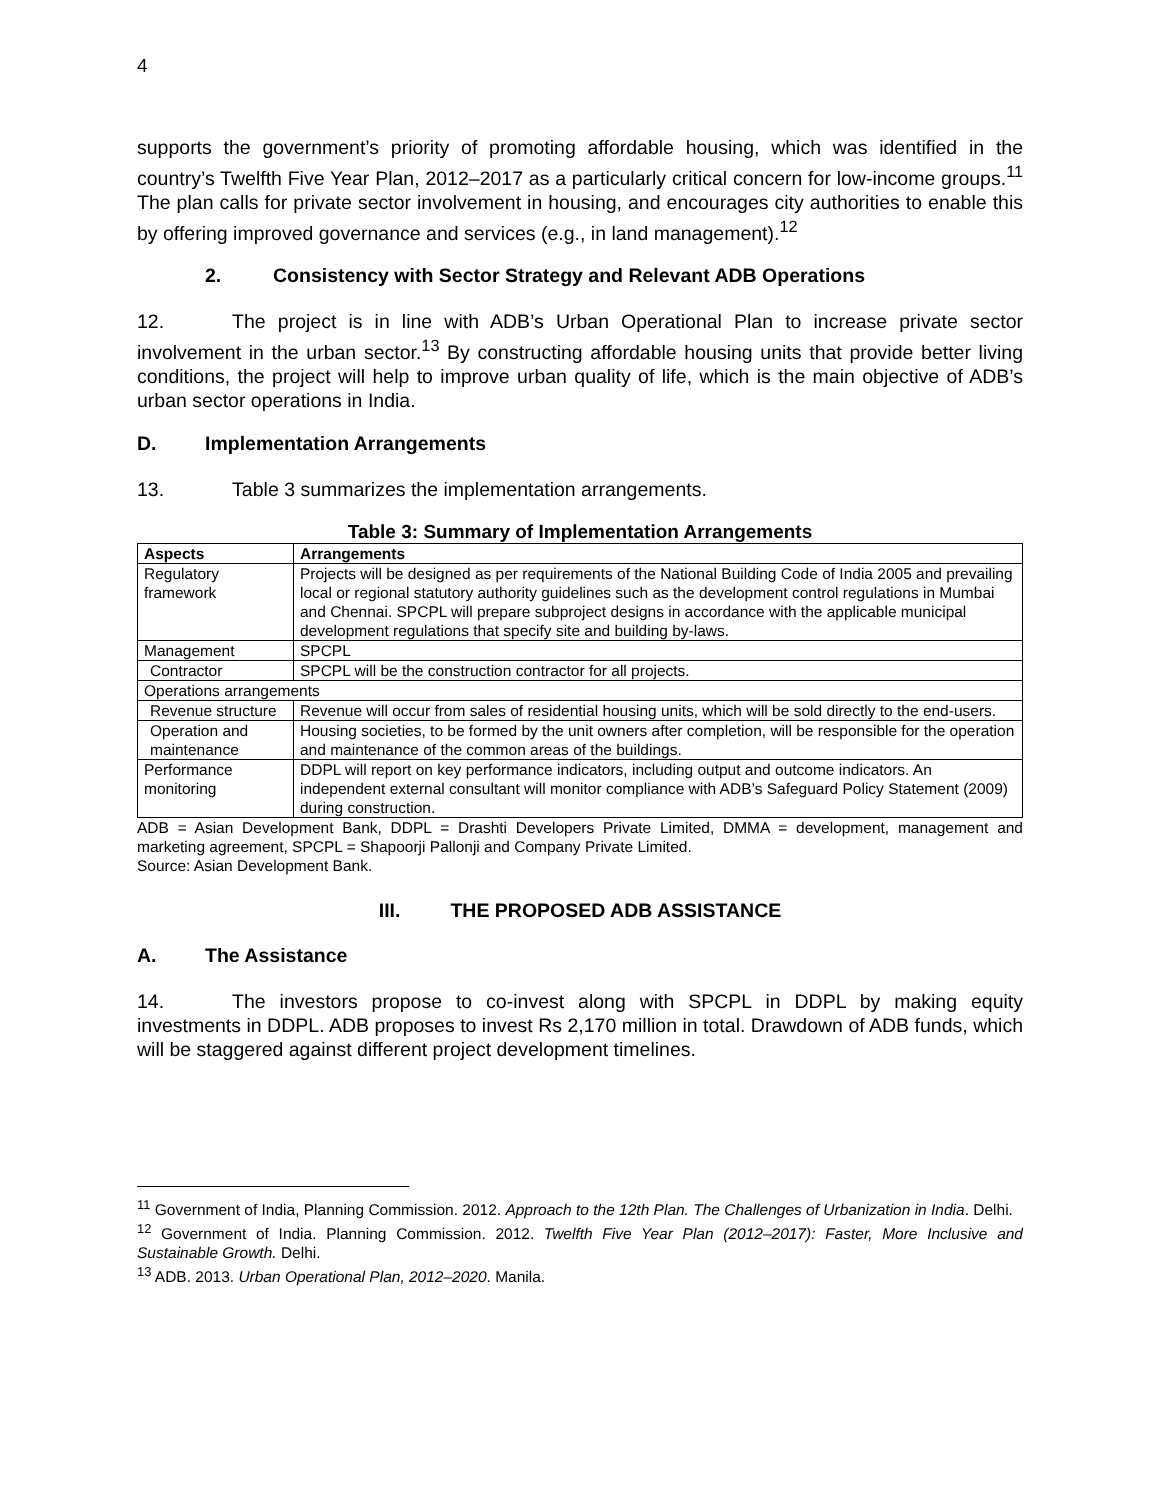4
supports the government’s priority of promoting affordable housing, which was identified in the country’s Twelfth Five Year Plan, 2012–2017 as a particularly critical concern for low-income groups.<sup>11</sup> The plan calls for private sector involvement in housing, and encourages city authorities to enable this by offering improved governance and services (e.g., in land management).<sup>12</sup>
2. Consistency with Sector Strategy and Relevant ADB Operations
12. The project is in line with ADB’s Urban Operational Plan to increase private sector involvement in the urban sector.<sup>13</sup> By constructing affordable housing units that provide better living conditions, the project will help to improve urban quality of life, which is the main objective of ADB’s urban sector operations in India.
D. Implementation Arrangements
13. Table 3 summarizes the implementation arrangements.
Table 3: Summary of Implementation Arrangements
| Aspects | Arrangements |
| --- | --- |
| Regulatory framework | Projects will be designed as per requirements of the National Building Code of India 2005 and prevailing local or regional statutory authority guidelines such as the development control regulations in Mumbai and Chennai. SPCPL will prepare subproject designs in accordance with the applicable municipal development regulations that specify site and building by-laws. |
| Management | SPCPL |
| Contractor | SPCPL will be the construction contractor for all projects. |
| Operations arrangements | |
| Revenue structure | Revenue will occur from sales of residential housing units, which will be sold directly to the end-users. |
| Operation and maintenance | Housing societies, to be formed by the unit owners after completion, will be responsible for the operation and maintenance of the common areas of the buildings. |
| Performance monitoring | DDPL will report on key performance indicators, including output and outcome indicators. An independent external consultant will monitor compliance with ADB’s Safeguard Policy Statement (2009) during construction. |
ADB = Asian Development Bank, DDPL = Drashti Developers Private Limited, DMMA = development, management and marketing agreement, SPCPL = Shapoorji Pallonji and Company Private Limited.
Source: Asian Development Bank.
III. THE PROPOSED ADB ASSISTANCE
A. The Assistance
14. The investors propose to co-invest along with SPCPL in DDPL by making equity investments in DDPL. ADB proposes to invest Rs 2,170 million in total. Drawdown of ADB funds, which will be staggered against different project development timelines.
<sup>11</sup> Government of India, Planning Commission. 2012. Approach to the 12th Plan. The Challenges of Urbanization in India. Delhi.
<sup>12</sup> Government of India. Planning Commission. 2012. Twelfth Five Year Plan (2012–2017): Faster, More Inclusive and Sustainable Growth. Delhi.
<sup>13</sup> ADB. 2013. Urban Operational Plan, 2012–2020. Manila.